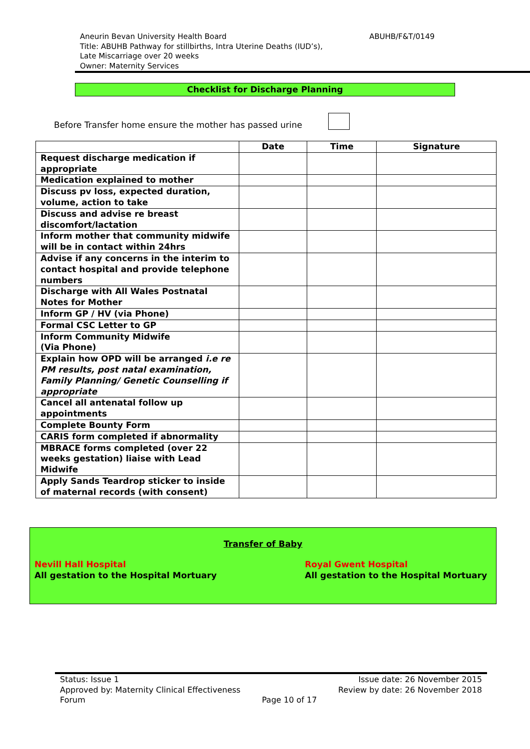ABUHB/F&T/0149 Aneurin Bevan University Health Board
Title: ABUHB Pathway for stillbirths, Intra Uterine Deaths (IUD’s),
Late Miscarriage over 20 weeks
Owner: Maternity Services
Checklist for Discharge Planning
Before Transfer home ensure the mother has passed urine
| | Date | Time | Signature |
| --- | --- | --- | --- |
| Request discharge medication if appropriate | | | |
| Medication explained to mother | | | |
| Discuss pv loss, expected duration, volume, action to take | | | |
| Discuss and advise re breast discomfort/lactation | | | |
| Inform mother that community midwife will be in contact within 24hrs | | | |
| Advise if any concerns in the interim to contact hospital and provide telephone numbers | | | |
| Discharge with All Wales Postnatal Notes for Mother | | | |
| Inform GP / HV (via Phone) | | | |
| Formal CSC Letter to GP | | | |
| Inform Community Midwife (Via Phone) | | | |
| Explain how OPD will be arranged i.e re PM results, post natal examination, Family Planning/ Genetic Counselling if appropriate | | | |
| Cancel all antenatal follow up appointments | | | |
| Complete Bounty Form | | | |
| CARIS form completed if abnormality | | | |
| MBRACE forms completed (over 22 weeks gestation) liaise with Lead Midwife | | | |
| Apply Sands Teardrop sticker to inside of maternal records (with consent) | | | |
Transfer of Baby
Nevill Hall Hospital
All gestation to the Hospital Mortuary
Royal Gwent Hospital
All gestation to the Hospital Mortuary
Status: Issue 1
Approved by: Maternity Clinical Effectiveness
Forum
Page 10 of 17
Issue date: 26 November 2015
Review by date: 26 November 2018